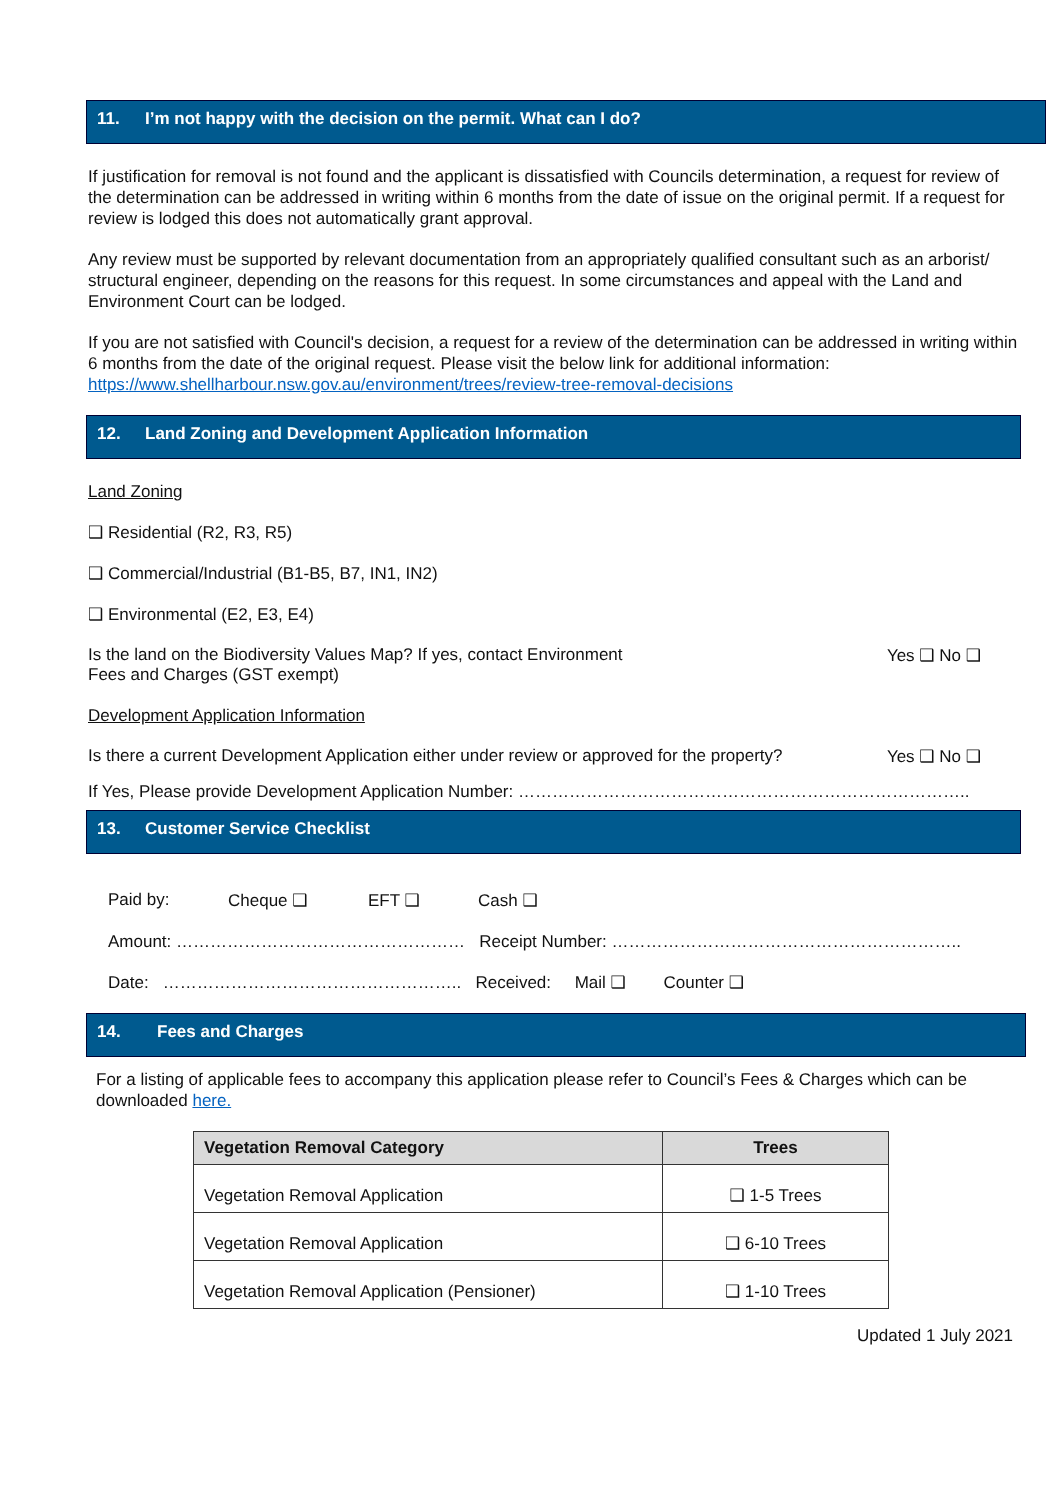11. I’m not happy with the decision on the permit. What can I do?
If justification for removal is not found and the applicant is dissatisfied with Councils determination, a request for review of the determination can be addressed in writing within 6 months from the date of issue on the original permit. If a request for review is lodged this does not automatically grant approval.
Any review must be supported by relevant documentation from an appropriately qualified consultant such as an arborist/ structural engineer, depending on the reasons for this request. In some circumstances and appeal with the Land and Environment Court can be lodged.
If you are not satisfied with Council's decision, a request for a review of the determination can be addressed in writing within 6 months from the date of the original request. Please visit the below link for additional information: https://www.shellharbour.nsw.gov.au/environment/trees/review-tree-removal-decisions
12. Land Zoning and Development Application Information
Land Zoning
❑ Residential (R2, R3, R5)
❑ Commercial/Industrial (B1-B5, B7, IN1, IN2)
❑ Environmental (E2, E3, E4)
Is the land on the Biodiversity Values Map? If yes, contact Environment
Fees and Charges (GST exempt)
Yes ❑ No ❑
Development Application Information
Is there a current Development Application either under review or approved for the property?
Yes ❑ No ❑
If Yes, Please provide Development Application Number: ……………………………………………………………………..
13. Customer Service Checklist
Paid by:
Cheque ❑
EFT ❑
Cash ❑
Amount: …………………………………………… Receipt Number: ……………………………………………………..
Date: …………………………………………….. Received: Mail ❑ Counter ❑
14. Fees and Charges
For a listing of applicable fees to accompany this application please refer to Council’s Fees & Charges which can be downloaded here.
| Vegetation Removal Category | Trees |
| --- | --- |
| Vegetation Removal Application | ❑ 1-5 Trees |
| Vegetation Removal Application | ❑ 6-10 Trees |
| Vegetation Removal Application (Pensioner) | ❑ 1-10 Trees |
Updated 1 July 2021